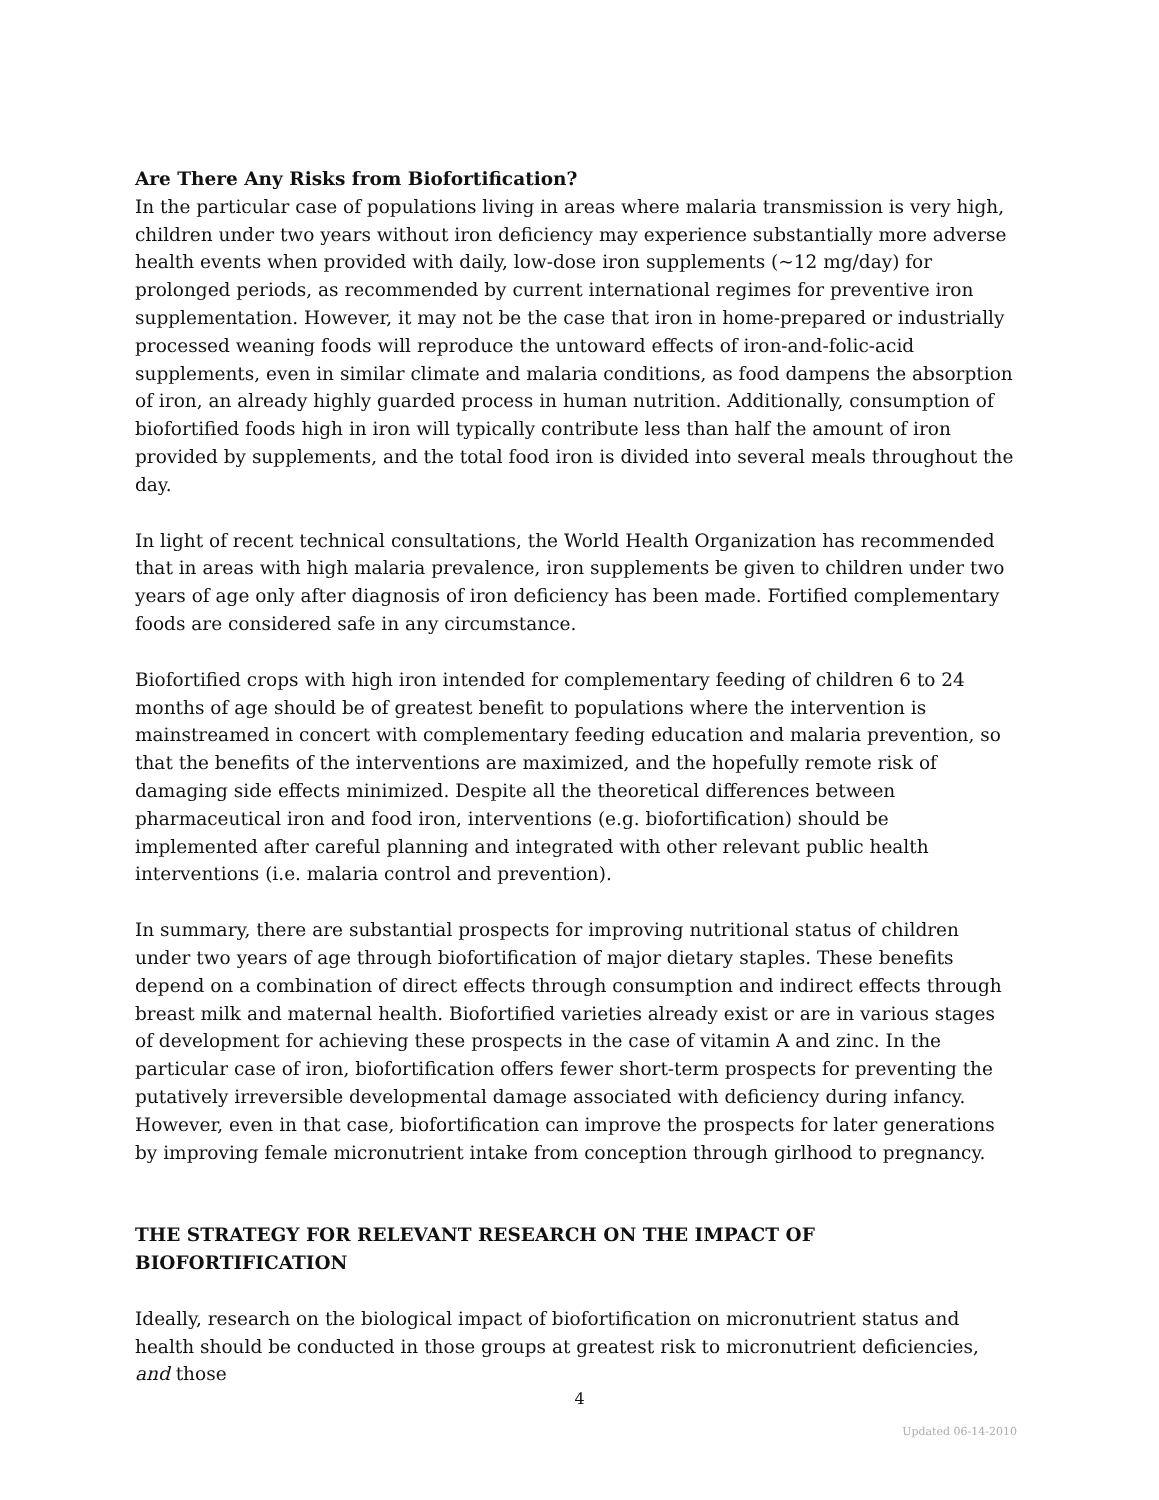Are There Any Risks from Biofortification?
In the particular case of populations living in areas where malaria transmission is very high, children under two years without iron deficiency may experience substantially more adverse health events when provided with daily, low-dose iron supplements (~12 mg/day) for prolonged periods, as recommended by current international regimes for preventive iron supplementation. However, it may not be the case that iron in home-prepared or industrially processed weaning foods will reproduce the untoward effects of iron-and-folic-acid supplements, even in similar climate and malaria conditions, as food dampens the absorption of iron, an already highly guarded process in human nutrition. Additionally, consumption of biofortified foods high in iron will typically contribute less than half the amount of iron provided by supplements, and the total food iron is divided into several meals throughout the day.
In light of recent technical consultations, the World Health Organization has recommended that in areas with high malaria prevalence, iron supplements be given to children under two years of age only after diagnosis of iron deficiency has been made. Fortified complementary foods are considered safe in any circumstance.
Biofortified crops with high iron intended for complementary feeding of children 6 to 24 months of age should be of greatest benefit to populations where the intervention is mainstreamed in concert with complementary feeding education and malaria prevention, so that the benefits of the interventions are maximized, and the hopefully remote risk of damaging side effects minimized. Despite all the theoretical differences between pharmaceutical iron and food iron, interventions (e.g. biofortification) should be implemented after careful planning and integrated with other relevant public health interventions (i.e. malaria control and prevention).
In summary, there are substantial prospects for improving nutritional status of children under two years of age through biofortification of major dietary staples. These benefits depend on a combination of direct effects through consumption and indirect effects through breast milk and maternal health. Biofortified varieties already exist or are in various stages of development for achieving these prospects in the case of vitamin A and zinc. In the particular case of iron, biofortification offers fewer short-term prospects for preventing the putatively irreversible developmental damage associated with deficiency during infancy. However, even in that case, biofortification can improve the prospects for later generations by improving female micronutrient intake from conception through girlhood to pregnancy.
THE STRATEGY FOR RELEVANT RESEARCH ON THE IMPACT OF BIOFORTIFICATION
Ideally, research on the biological impact of biofortification on micronutrient status and health should be conducted in those groups at greatest risk to micronutrient deficiencies, and those
4
Updated 06-14-2010